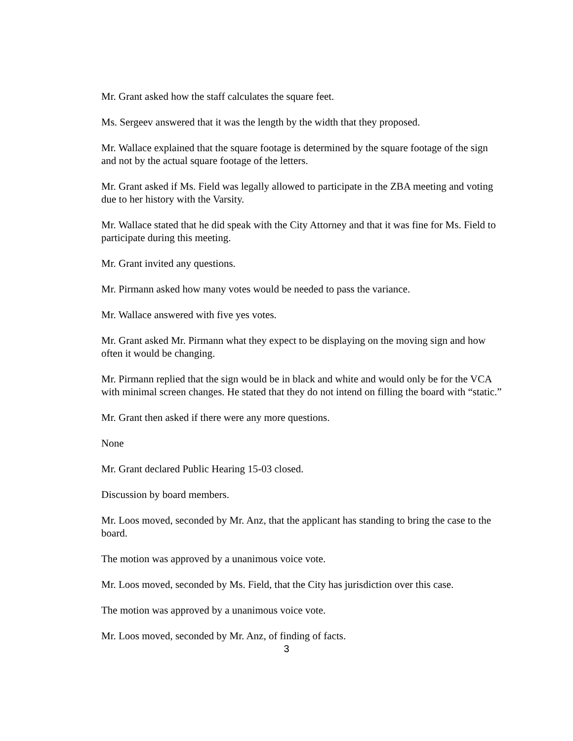Mr. Grant asked how the staff calculates the square feet.
Ms. Sergeev answered that it was the length by the width that they proposed.
Mr. Wallace explained that the square footage is determined by the square footage of the sign and not by the actual square footage of the letters.
Mr. Grant asked if Ms. Field was legally allowed to participate in the ZBA meeting and voting due to her history with the Varsity.
Mr. Wallace stated that he did speak with the City Attorney and that it was fine for Ms. Field to participate during this meeting.
Mr. Grant invited any questions.
Mr. Pirmann asked how many votes would be needed to pass the variance.
Mr. Wallace answered with five yes votes.
Mr. Grant asked Mr. Pirmann what they expect to be displaying on the moving sign and how often it would be changing.
Mr. Pirmann replied that the sign would be in black and white and would only be for the VCA with minimal screen changes. He stated that they do not intend on filling the board with “static.”
Mr. Grant then asked if there were any more questions.
None
Mr. Grant declared Public Hearing 15-03 closed.
Discussion by board members.
Mr. Loos moved, seconded by Mr. Anz, that the applicant has standing to bring the case to the board.
The motion was approved by a unanimous voice vote.
Mr. Loos moved, seconded by Ms. Field, that the City has jurisdiction over this case.
The motion was approved by a unanimous voice vote.
Mr. Loos moved, seconded by Mr. Anz, of finding of facts.
3